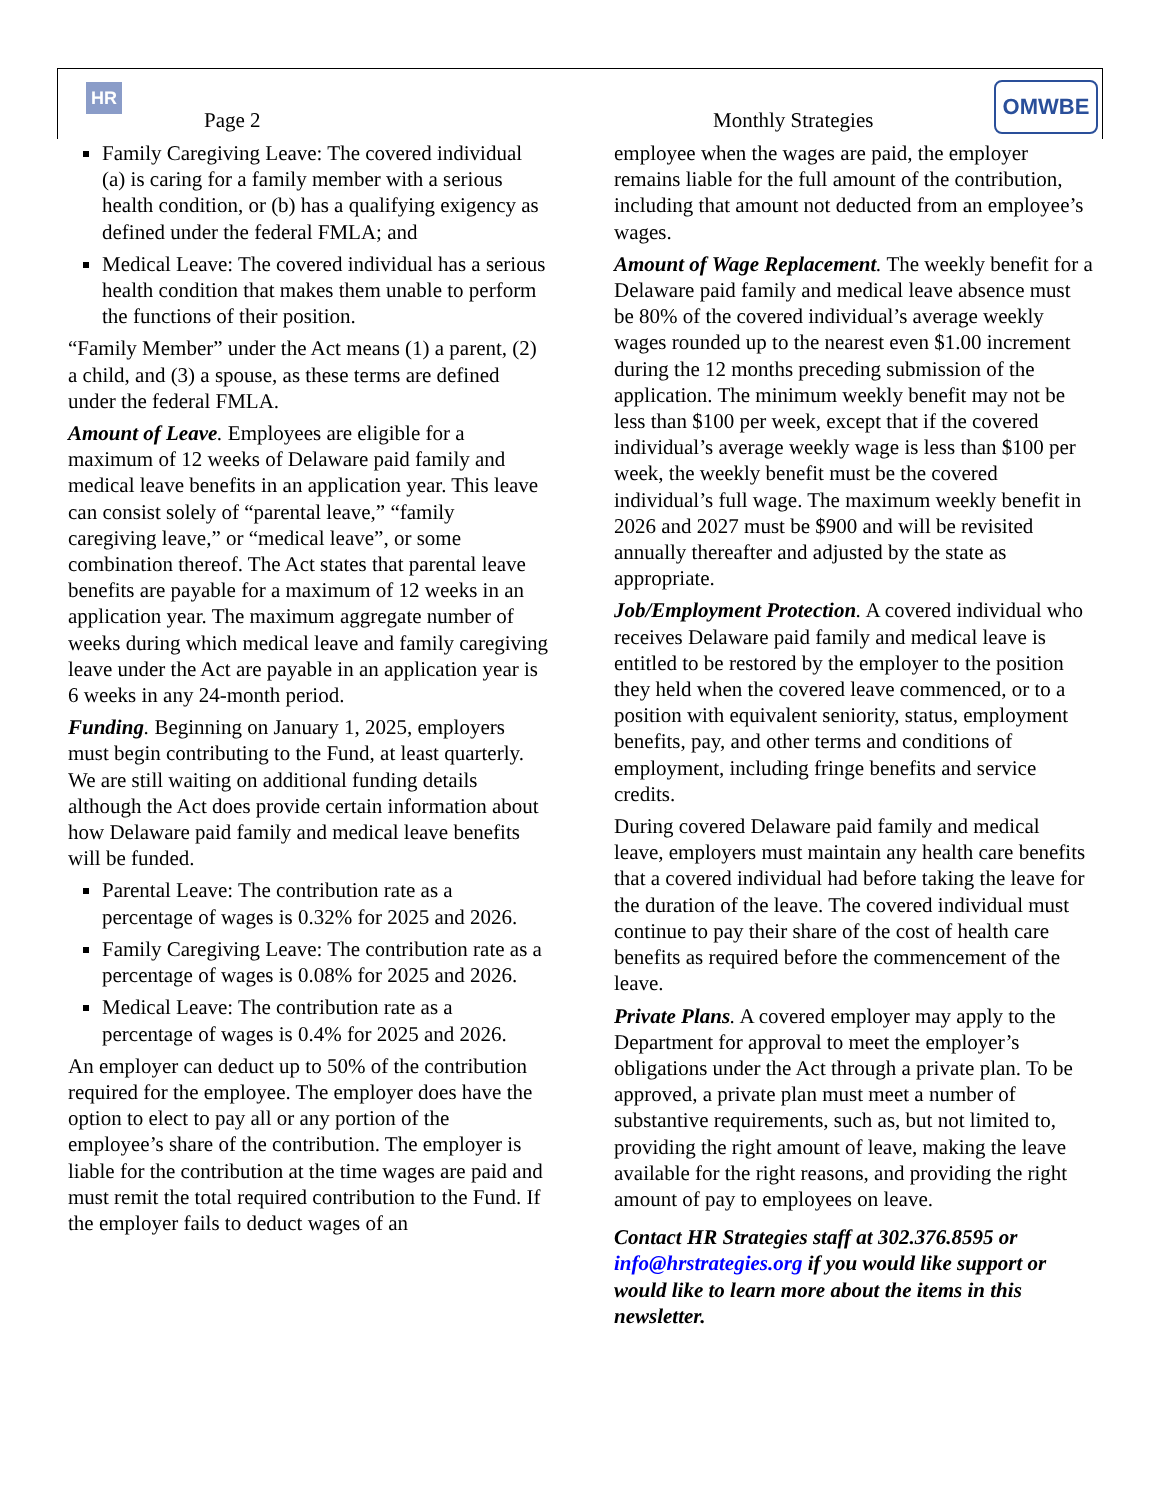HR OMWBE
Page 2 Monthly Strategies
Family Caregiving Leave: The covered individual (a) is caring for a family member with a serious health condition, or (b) has a qualifying exigency as defined under the federal FMLA; and
Medical Leave: The covered individual has a serious health condition that makes them unable to perform the functions of their position.
“Family Member” under the Act means (1) a parent, (2) a child, and (3) a spouse, as these terms are defined under the federal FMLA.
Amount of Leave. Employees are eligible for a maximum of 12 weeks of Delaware paid family and medical leave benefits in an application year. This leave can consist solely of “parental leave,” “family caregiving leave,” or “medical leave”, or some combination thereof. The Act states that parental leave benefits are payable for a maximum of 12 weeks in an application year. The maximum aggregate number of weeks during which medical leave and family caregiving leave under the Act are payable in an application year is 6 weeks in any 24-month period.
Funding. Beginning on January 1, 2025, employers must begin contributing to the Fund, at least quarterly. We are still waiting on additional funding details although the Act does provide certain information about how Delaware paid family and medical leave benefits will be funded.
Parental Leave: The contribution rate as a percentage of wages is 0.32% for 2025 and 2026.
Family Caregiving Leave: The contribution rate as a percentage of wages is 0.08% for 2025 and 2026.
Medical Leave: The contribution rate as a percentage of wages is 0.4% for 2025 and 2026.
An employer can deduct up to 50% of the contribution required for the employee. The employer does have the option to elect to pay all or any portion of the employee’s share of the contribution. The employer is liable for the contribution at the time wages are paid and must remit the total required contribution to the Fund. If the employer fails to deduct wages of an
employee when the wages are paid, the employer remains liable for the full amount of the contribution, including that amount not deducted from an employee’s wages.
Amount of Wage Replacement. The weekly benefit for a Delaware paid family and medical leave absence must be 80% of the covered individual’s average weekly wages rounded up to the nearest even $1.00 increment during the 12 months preceding submission of the application. The minimum weekly benefit may not be less than $100 per week, except that if the covered individual’s average weekly wage is less than $100 per week, the weekly benefit must be the covered individual’s full wage. The maximum weekly benefit in 2026 and 2027 must be $900 and will be revisited annually thereafter and adjusted by the state as appropriate.
Job/Employment Protection. A covered individual who receives Delaware paid family and medical leave is entitled to be restored by the employer to the position they held when the covered leave commenced, or to a position with equivalent seniority, status, employment benefits, pay, and other terms and conditions of employment, including fringe benefits and service credits.
During covered Delaware paid family and medical leave, employers must maintain any health care benefits that a covered individual had before taking the leave for the duration of the leave. The covered individual must continue to pay their share of the cost of health care benefits as required before the commencement of the leave.
Private Plans. A covered employer may apply to the Department for approval to meet the employer’s obligations under the Act through a private plan. To be approved, a private plan must meet a number of substantive requirements, such as, but not limited to, providing the right amount of leave, making the leave available for the right reasons, and providing the right amount of pay to employees on leave.
Contact HR Strategies staff at 302.376.8595 or info@hrstrategies.org if you would like support or would like to learn more about the items in this newsletter.